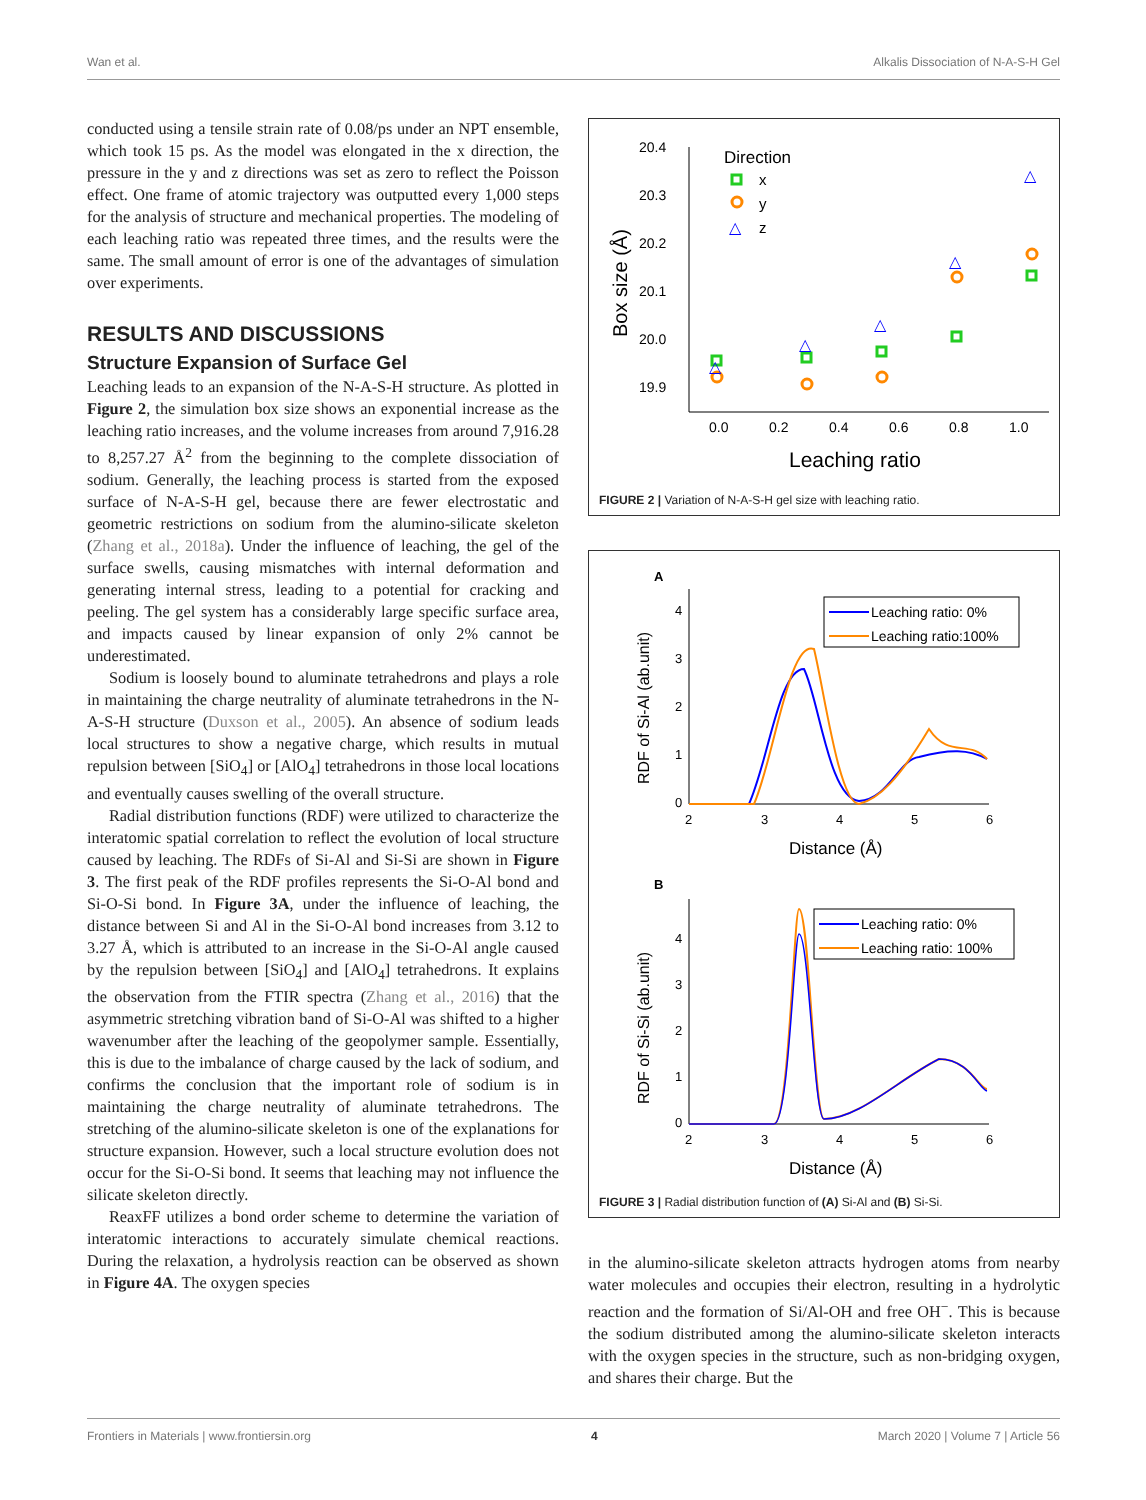Wan et al. Alkalis Dissociation of N-A-S-H Gel
conducted using a tensile strain rate of 0.08/ps under an NPT ensemble, which took 15 ps. As the model was elongated in the x direction, the pressure in the y and z directions was set as zero to reflect the Poisson effect. One frame of atomic trajectory was outputted every 1,000 steps for the analysis of structure and mechanical properties. The modeling of each leaching ratio was repeated three times, and the results were the same. The small amount of error is one of the advantages of simulation over experiments.
RESULTS AND DISCUSSIONS
Structure Expansion of Surface Gel
Leaching leads to an expansion of the N-A-S-H structure. As plotted in Figure 2, the simulation box size shows an exponential increase as the leaching ratio increases, and the volume increases from around 7,916.28 to 8,257.27 Å<sup>2</sup> from the beginning to the complete dissociation of sodium. Generally, the leaching process is started from the exposed surface of N-A-S-H gel, because there are fewer electrostatic and geometric restrictions on sodium from the alumino-silicate skeleton (Zhang et al., 2018a). Under the influence of leaching, the gel of the surface swells, causing mismatches with internal deformation and generating internal stress, leading to a potential for cracking and peeling. The gel system has a considerably large specific surface area, and impacts caused by linear expansion of only 2% cannot be underestimated.
Sodium is loosely bound to aluminate tetrahedrons and plays a role in maintaining the charge neutrality of aluminate tetrahedrons in the N-A-S-H structure (Duxson et al., 2005). An absence of sodium leads local structures to show a negative charge, which results in mutual repulsion between [SiO<sub>4</sub>] or [AlO<sub>4</sub>] tetrahedrons in those local locations and eventually causes swelling of the overall structure.
Radial distribution functions (RDF) were utilized to characterize the interatomic spatial correlation to reflect the evolution of local structure caused by leaching. The RDFs of Si-Al and Si-Si are shown in Figure 3. The first peak of the RDF profiles represents the Si-O-Al bond and Si-O-Si bond. In Figure 3A, under the influence of leaching, the distance between Si and Al in the Si-O-Al bond increases from 3.12 to 3.27 Å, which is attributed to an increase in the Si-O-Al angle caused by the repulsion between [SiO<sub>4</sub>] and [AlO<sub>4</sub>] tetrahedrons. It explains the observation from the FTIR spectra (Zhang et al., 2016) that the asymmetric stretching vibration band of Si-O-Al was shifted to a higher wavenumber after the leaching of the geopolymer sample. Essentially, this is due to the imbalance of charge caused by the lack of sodium, and confirms the conclusion that the important role of sodium is in maintaining the charge neutrality of aluminate tetrahedrons. The stretching of the alumino-silicate skeleton is one of the explanations for structure expansion. However, such a local structure evolution does not occur for the Si-O-Si bond. It seems that leaching may not influence the silicate skeleton directly.
ReaxFF utilizes a bond order scheme to determine the variation of interatomic interactions to accurately simulate chemical reactions. During the relaxation, a hydrolysis reaction can be observed as shown in Figure 4A. The oxygen species
20.4
20.3
20.2
20.1
20.0
19.9
0.0
0.2
0.4
0.6
0.8
1.0
Leaching ratio
Box size (Å)
Direction
x
y
△
z
△
△
△
△
△
FIGURE 2 | Variation of N-A-S-H gel size with leaching ratio.
A
0
1
2
3
4
2
3
4
5
6
Distance (Å)
RDF of Si-Al (ab.unit)
Leaching ratio: 0%
Leaching ratio:100%
B
0
1
2
3
4
2
3
4
5
6
Distance (Å)
RDF of Si-Si (ab.unit)
Leaching ratio: 0%
Leaching ratio: 100%
FIGURE 3 | Radial distribution function of (A) Si-Al and (B) Si-Si.
in the alumino-silicate skeleton attracts hydrogen atoms from nearby water molecules and occupies their electron, resulting in a hydrolytic reaction and the formation of Si/Al-OH and free OH<sup>−</sup>. This is because the sodium distributed among the alumino-silicate skeleton interacts with the oxygen species in the structure, such as non-bridging oxygen, and shares their charge. But the
Frontiers in Materials | www.frontiersin.org 4 March 2020 | Volume 7 | Article 56